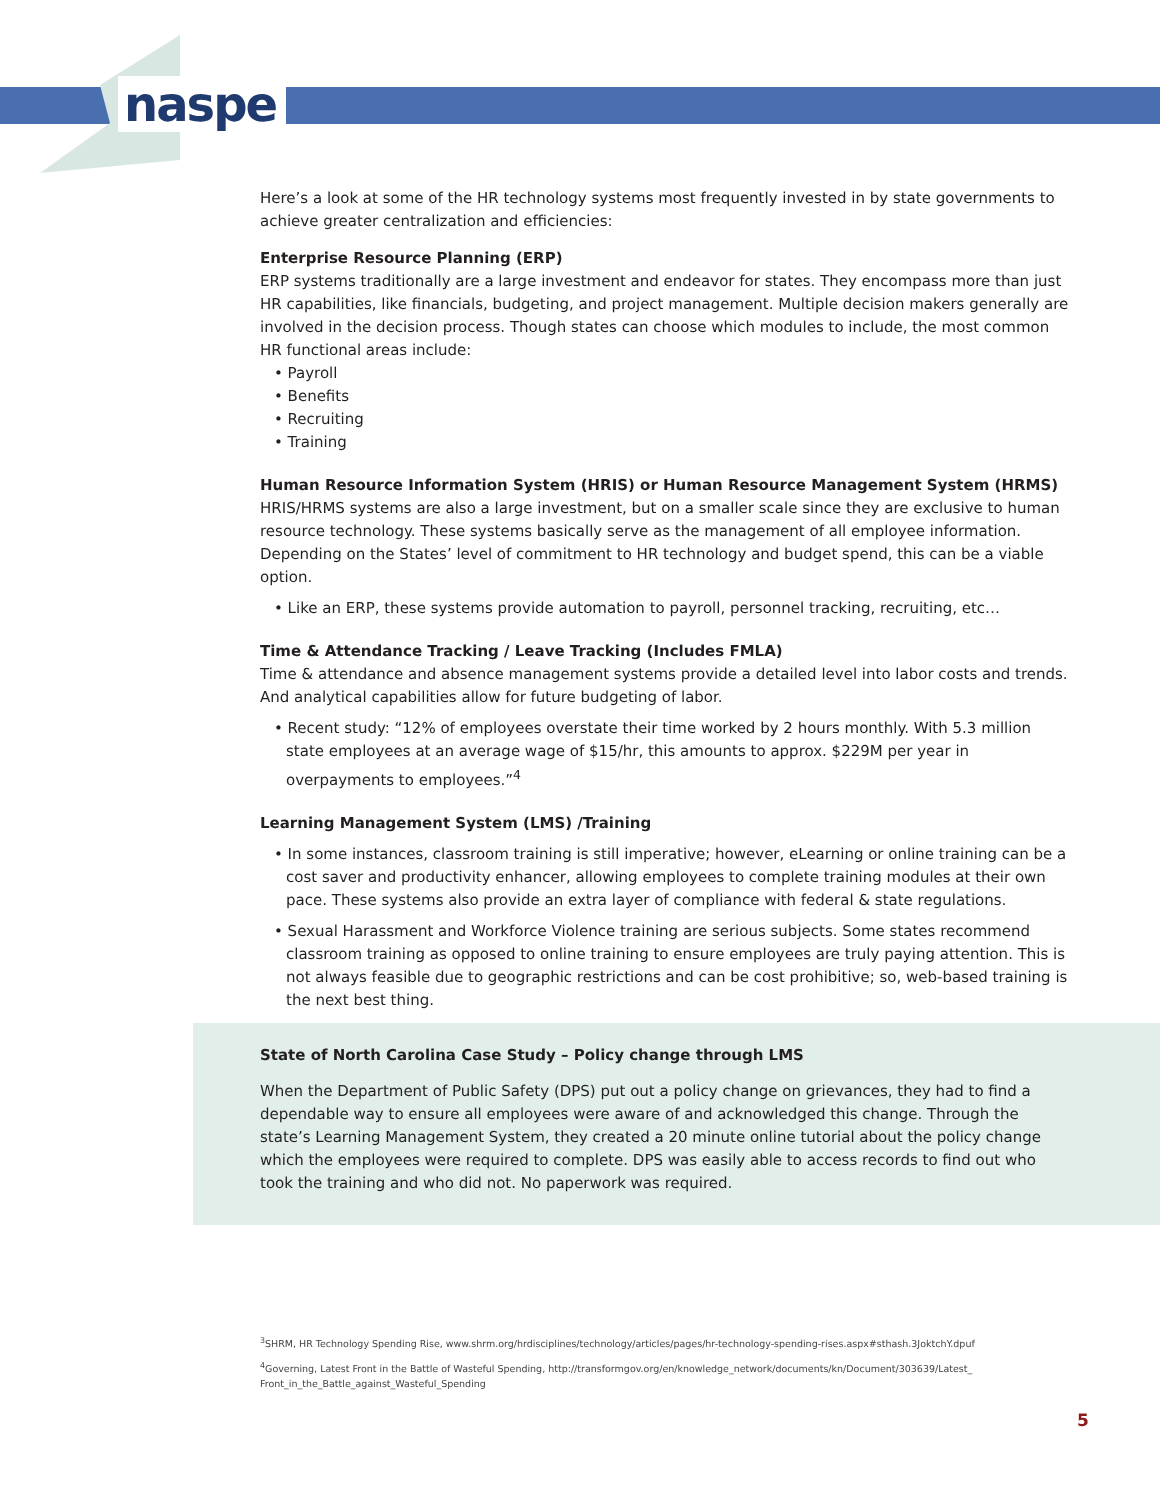naspe
Here’s a look at some of the HR technology systems most frequently invested in by state governments to achieve greater centralization and efficiencies:
Enterprise Resource Planning (ERP)
ERP systems traditionally are a large investment and endeavor for states. They encompass more than just HR capabilities, like financials, budgeting, and project management. Multiple decision makers generally are involved in the decision process. Though states can choose which modules to include, the most common HR functional areas include:
• Payroll
• Benefits
• Recruiting
• Training
Human Resource Information System (HRIS) or Human Resource Management System (HRMS)
HRIS/HRMS systems are also a large investment, but on a smaller scale since they are exclusive to human resource technology. These systems basically serve as the management of all employee information. Depending on the States’ level of commitment to HR technology and budget spend, this can be a viable option.
• Like an ERP, these systems provide automation to payroll, personnel tracking, recruiting, etc…
Time & Attendance Tracking / Leave Tracking (Includes FMLA)
Time & attendance and absence management systems provide a detailed level into labor costs and trends. And analytical capabilities allow for future budgeting of labor.
• Recent study: “12% of employees overstate their time worked by 2 hours monthly. With 5.3 million state employees at an average wage of $15/hr, this amounts to approx. $229M per year in overpayments to employees.”<sup>4</sup>
Learning Management System (LMS) /Training
• In some instances, classroom training is still imperative; however, eLearning or online training can be a cost saver and productivity enhancer, allowing employees to complete training modules at their own pace. These systems also provide an extra layer of compliance with federal & state regulations.
• Sexual Harassment and Workforce Violence training are serious subjects. Some states recommend classroom training as opposed to online training to ensure employees are truly paying attention. This is not always feasible due to geographic restrictions and can be cost prohibitive; so, web-based training is the next best thing.
State of North Carolina Case Study – Policy change through LMS
When the Department of Public Safety (DPS) put out a policy change on grievances, they had to find a dependable way to ensure all employees were aware of and acknowledged this change. Through the state’s Learning Management System, they created a 20 minute online tutorial about the policy change which the employees were required to complete. DPS was easily able to access records to find out who took the training and who did not. No paperwork was required.
<sup>3</sup> SHRM, HR Technology Spending Rise, www.shrm.org/hrdisciplines/technology/articles/pages/hr-technology-spending-rises.aspx#sthash.3JoktchY.dpuf
<sup>4</sup> Governing, Latest Front in the Battle of Wasteful Spending, http://transformgov.org/en/knowledge_network/documents/kn/Document/303639/Latest_ Front_in_the_Battle_against_Wasteful_Spending
5